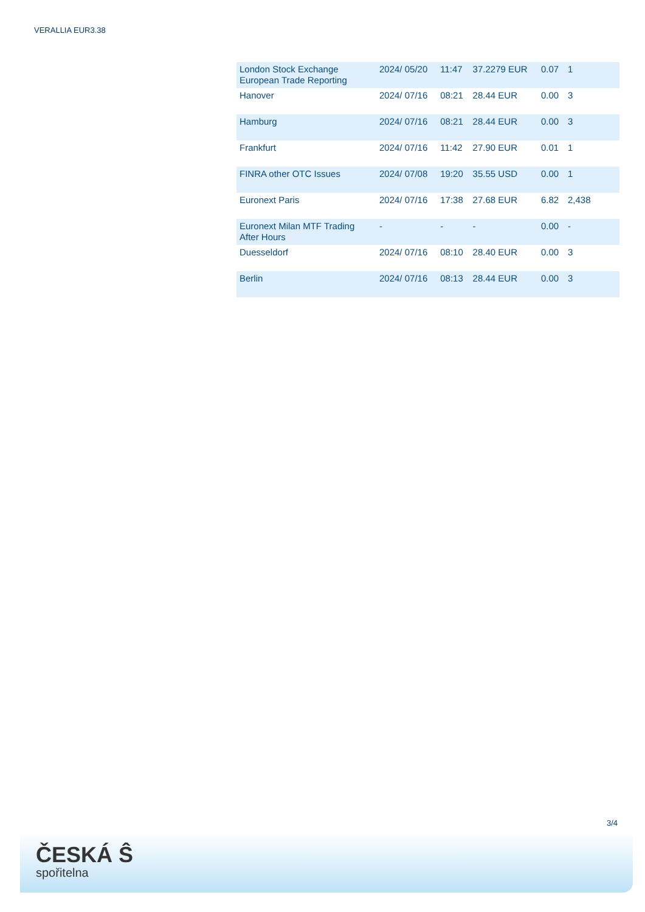VERALLIA EUR3.38
| London Stock Exchange European Trade Reporting | 2024/ 05/20 | 11:47 | 37.2279 EUR | 0.07 | 1 |
| Hanover | 2024/ 07/16 | 08:21 | 28.44 EUR | 0.00 | 3 |
| Hamburg | 2024/ 07/16 | 08:21 | 28.44 EUR | 0.00 | 3 |
| Frankfurt | 2024/ 07/16 | 11:42 | 27.90 EUR | 0.01 | 1 |
| FINRA other OTC Issues | 2024/ 07/08 | 19:20 | 35.55 USD | 0.00 | 1 |
| Euronext Paris | 2024/ 07/16 | 17:38 | 27.68 EUR | 6.82 | 2,438 |
| Euronext Milan MTF Trading After Hours | - | - | - | 0.00 | - |
| Duesseldorf | 2024/ 07/16 | 08:10 | 28.40 EUR | 0.00 | 3 |
| Berlin | 2024/ 07/16 | 08:13 | 28.44 EUR | 0.00 | 3 |
3/4
ČESKÁ Ŝ
spořitelna